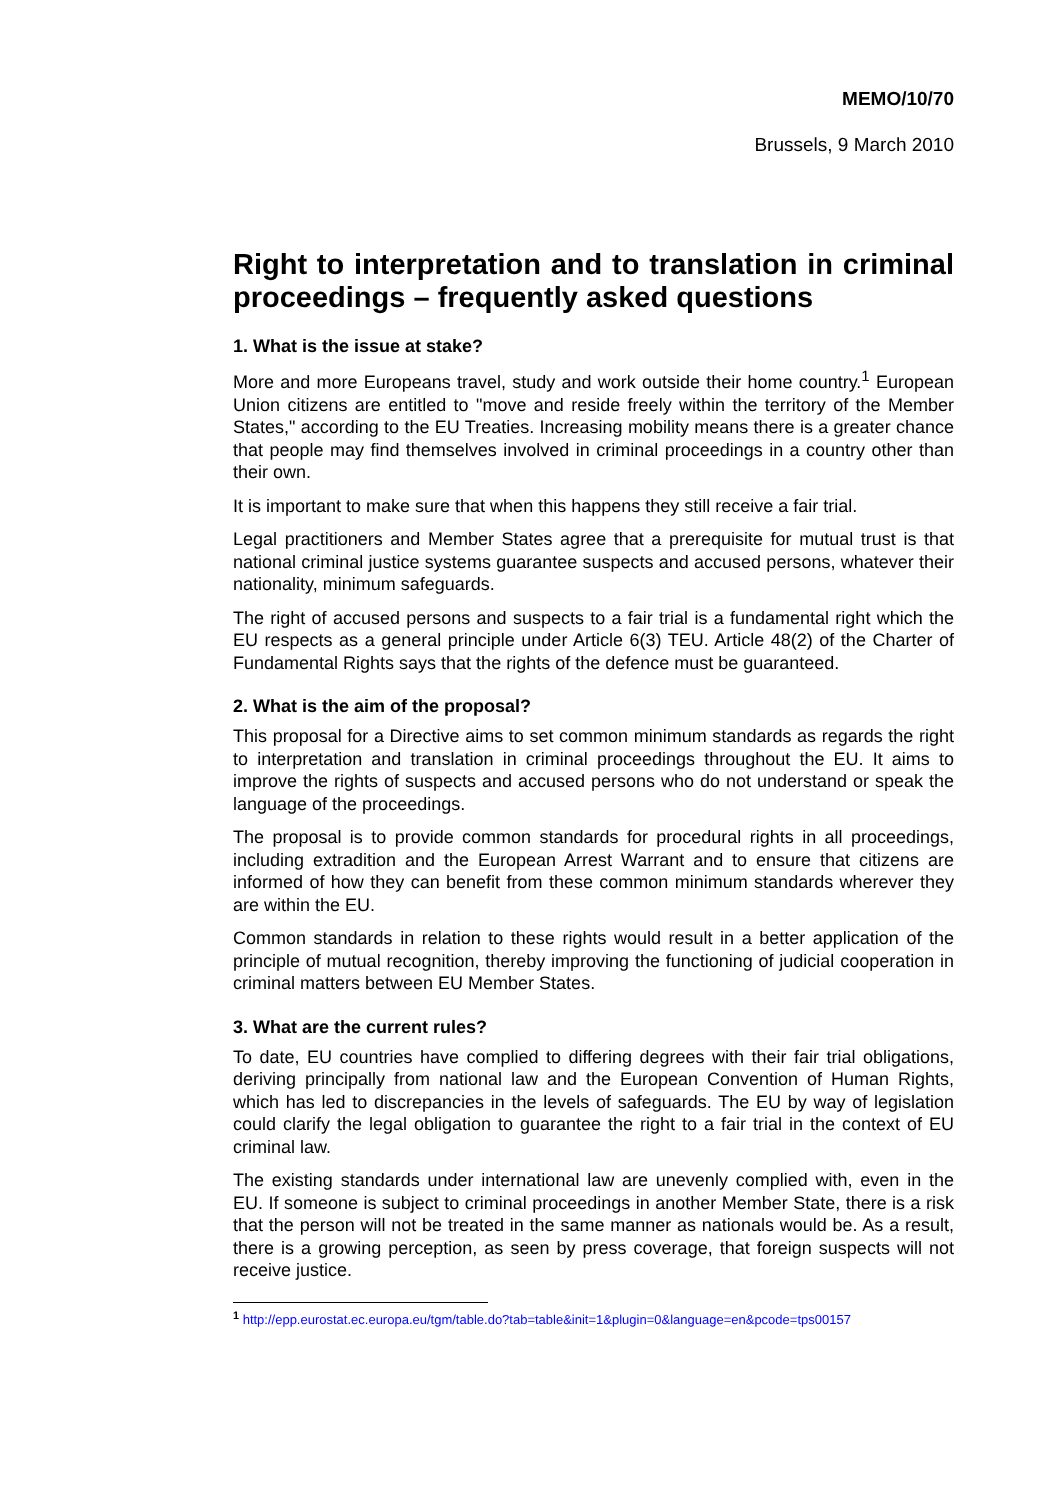MEMO/10/70
Brussels, 9 March 2010
Right to interpretation and to translation in criminal proceedings – frequently asked questions
1. What is the issue at stake?
More and more Europeans travel, study and work outside their home country.<sup>1</sup> European Union citizens are entitled to "move and reside freely within the territory of the Member States," according to the EU Treaties. Increasing mobility means there is a greater chance that people may find themselves involved in criminal proceedings in a country other than their own.
It is important to make sure that when this happens they still receive a fair trial.
Legal practitioners and Member States agree that a prerequisite for mutual trust is that national criminal justice systems guarantee suspects and accused persons, whatever their nationality, minimum safeguards.
The right of accused persons and suspects to a fair trial is a fundamental right which the EU respects as a general principle under Article 6(3) TEU. Article 48(2) of the Charter of Fundamental Rights says that the rights of the defence must be guaranteed.
2. What is the aim of the proposal?
This proposal for a Directive aims to set common minimum standards as regards the right to interpretation and translation in criminal proceedings throughout the EU. It aims to improve the rights of suspects and accused persons who do not understand or speak the language of the proceedings.
The proposal is to provide common standards for procedural rights in all proceedings, including extradition and the European Arrest Warrant and to ensure that citizens are informed of how they can benefit from these common minimum standards wherever they are within the EU.
Common standards in relation to these rights would result in a better application of the principle of mutual recognition, thereby improving the functioning of judicial cooperation in criminal matters between EU Member States.
3. What are the current rules?
To date, EU countries have complied to differing degrees with their fair trial obligations, deriving principally from national law and the European Convention of Human Rights, which has led to discrepancies in the levels of safeguards. The EU by way of legislation could clarify the legal obligation to guarantee the right to a fair trial in the context of EU criminal law.
The existing standards under international law are unevenly complied with, even in the EU. If someone is subject to criminal proceedings in another Member State, there is a risk that the person will not be treated in the same manner as nationals would be. As a result, there is a growing perception, as seen by press coverage, that foreign suspects will not receive justice.
<sup>1</sup> http://epp.eurostat.ec.europa.eu/tgm/table.do?tab=table&init=1&plugin=0&language=en&pcode=tps00157